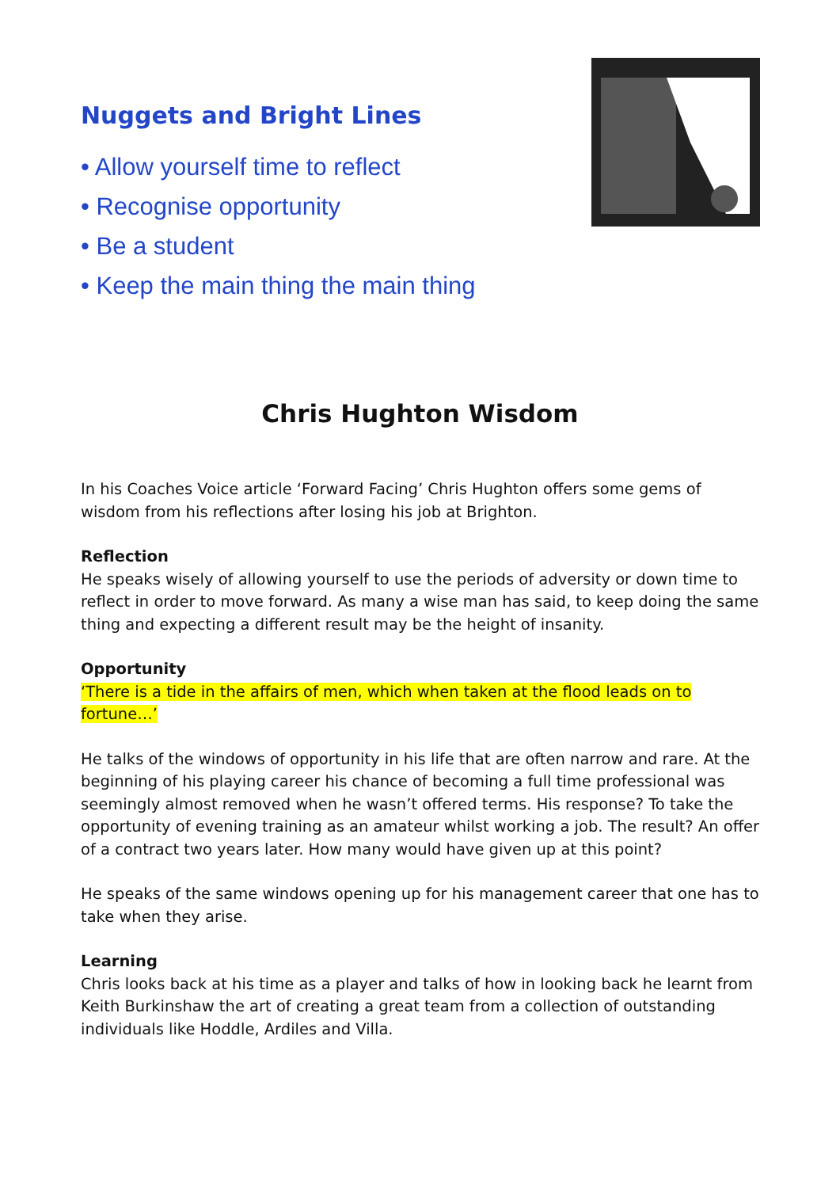Nuggets and Bright Lines
• Allow yourself time to reflect
• Recognise opportunity
• Be a student
• Keep the main thing the main thing
Chris Hughton Wisdom
In his Coaches Voice article ‘Forward Facing’ Chris Hughton offers some gems of wisdom from his reflections after losing his job at Brighton.
Reflection
He speaks wisely of allowing yourself to use the periods of adversity or down time to reflect in order to move forward. As many a wise man has said, to keep doing the same thing and expecting a different result may be the height of insanity.
Opportunity
‘There is a tide in the affairs of men, which when taken at the flood leads on to fortune…’
He talks of the windows of opportunity in his life that are often narrow and rare. At the beginning of his playing career his chance of becoming a full time professional was seemingly almost removed when he wasn’t offered terms. His response? To take the opportunity of evening training as an amateur whilst working a job. The result? An offer of a contract two years later. How many would have given up at this point?
He speaks of the same windows opening up for his management career that one has to take when they arise.
Learning
Chris looks back at his time as a player and talks of how in looking back he learnt from Keith Burkinshaw the art of creating a great team from a collection of outstanding individuals like Hoddle, Ardiles and Villa.